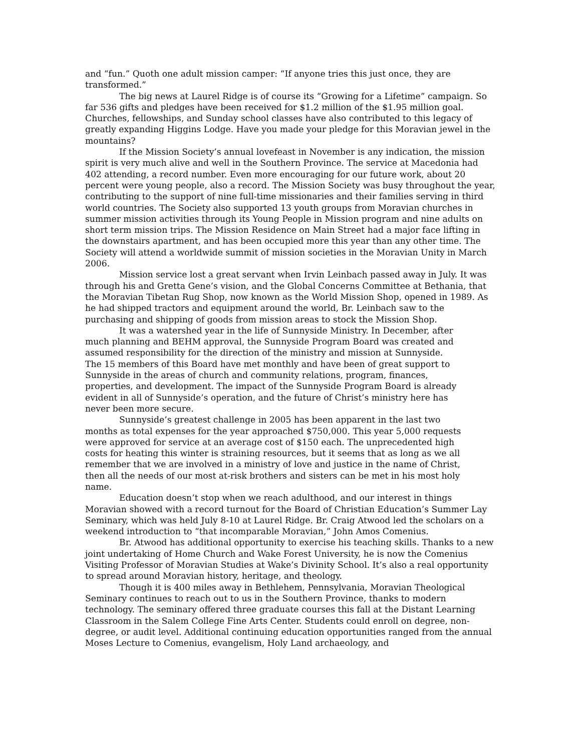and “fun.” Quoth one adult mission camper: “If anyone tries this just once, they are transformed.”
The big news at Laurel Ridge is of course its “Growing for a Lifetime” campaign. So far 536 gifts and pledges have been received for $1.2 million of the $1.95 million goal. Churches, fellowships, and Sunday school classes have also contributed to this legacy of greatly expanding Higgins Lodge. Have you made your pledge for this Moravian jewel in the mountains?
If the Mission Society’s annual lovefeast in November is any indication, the mission spirit is very much alive and well in the Southern Province. The service at Macedonia had 402 attending, a record number. Even more encouraging for our future work, about 20 percent were young people, also a record. The Mission Society was busy throughout the year, contributing to the support of nine full-time missionaries and their families serving in third world countries. The Society also supported 13 youth groups from Moravian churches in summer mission activities through its Young People in Mission program and nine adults on short term mission trips. The Mission Residence on Main Street had a major face lifting in the downstairs apartment, and has been occupied more this year than any other time. The Society will attend a worldwide summit of mission societies in the Moravian Unity in March 2006.
Mission service lost a great servant when Irvin Leinbach passed away in July. It was through his and Gretta Gene’s vision, and the Global Concerns Committee at Bethania, that the Moravian Tibetan Rug Shop, now known as the World Mission Shop, opened in 1989. As he had shipped tractors and equipment around the world, Br. Leinbach saw to the purchasing and shipping of goods from mission areas to stock the Mission Shop.
It was a watershed year in the life of Sunnyside Ministry. In December, after much planning and BEHM approval, the Sunnyside Program Board was created and assumed responsibility for the direction of the ministry and mission at Sunnyside. The 15 members of this Board have met monthly and have been of great support to Sunnyside in the areas of church and community relations, program, finances, properties, and development. The impact of the Sunnyside Program Board is already evident in all of Sunnyside’s operation, and the future of Christ’s ministry here has never been more secure.
Sunnyside’s greatest challenge in 2005 has been apparent in the last two months as total expenses for the year approached $750,000. This year 5,000 requests were approved for service at an average cost of $150 each. The unprecedented high costs for heating this winter is straining resources, but it seems that as long as we all remember that we are involved in a ministry of love and justice in the name of Christ, then all the needs of our most at-risk brothers and sisters can be met in his most holy name.
Education doesn’t stop when we reach adulthood, and our interest in things Moravian showed with a record turnout for the Board of Christian Education’s Summer Lay Seminary, which was held July 8-10 at Laurel Ridge. Br. Craig Atwood led the scholars on a weekend introduction to “that incomparable Moravian,” John Amos Comenius.
Br. Atwood has additional opportunity to exercise his teaching skills. Thanks to a new joint undertaking of Home Church and Wake Forest University, he is now the Comenius Visiting Professor of Moravian Studies at Wake’s Divinity School. It’s also a real opportunity to spread around Moravian history, heritage, and theology.
Though it is 400 miles away in Bethlehem, Pennsylvania, Moravian Theological Seminary continues to reach out to us in the Southern Province, thanks to modern technology. The seminary offered three graduate courses this fall at the Distant Learning Classroom in the Salem College Fine Arts Center. Students could enroll on degree, non-degree, or audit level. Additional continuing education opportunities ranged from the annual Moses Lecture to Comenius, evangelism, Holy Land archaeology, and